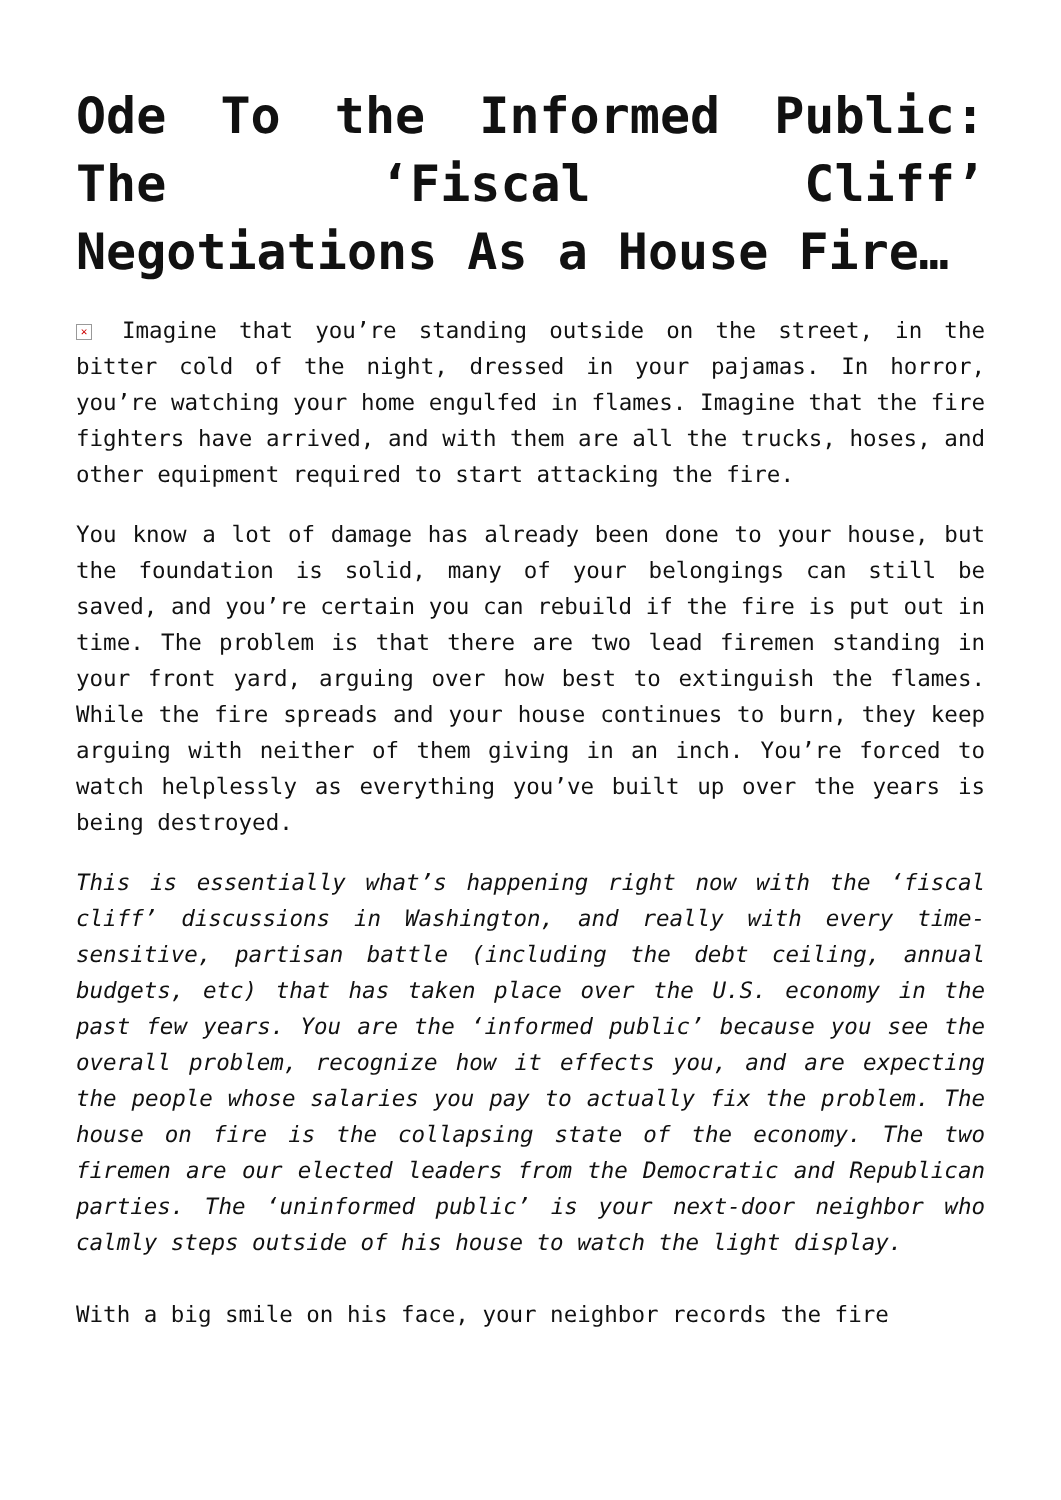Ode To the Informed Public: The ‘Fiscal Cliff’ Negotiations As a House Fire…
✕ Imagine that you’re standing outside on the street, in the bitter cold of the night, dressed in your pajamas. In horror, you’re watching your home engulfed in flames. Imagine that the fire fighters have arrived, and with them are all the trucks, hoses, and other equipment required to start attacking the fire.
You know a lot of damage has already been done to your house, but the foundation is solid, many of your belongings can still be saved, and you’re certain you can rebuild if the fire is put out in time. The problem is that there are two lead firemen standing in your front yard, arguing over how best to extinguish the flames. While the fire spreads and your house continues to burn, they keep arguing with neither of them giving in an inch. You’re forced to watch helplessly as everything you’ve built up over the years is being destroyed.
This is essentially what’s happening right now with the ‘fiscal cliff’ discussions in Washington, and really with every time-sensitive, partisan battle (including the debt ceiling, annual budgets, etc) that has taken place over the U.S. economy in the past few years. You are the ‘informed public’ because you see the overall problem, recognize how it effects you, and are expecting the people whose salaries you pay to actually fix the problem. The house on fire is the collapsing state of the economy. The two firemen are our elected leaders from the Democratic and Republican parties. The ‘uninformed public’ is your next-door neighbor who calmly steps outside of his house to watch the light display.
With a big smile on his face, your neighbor records the fire